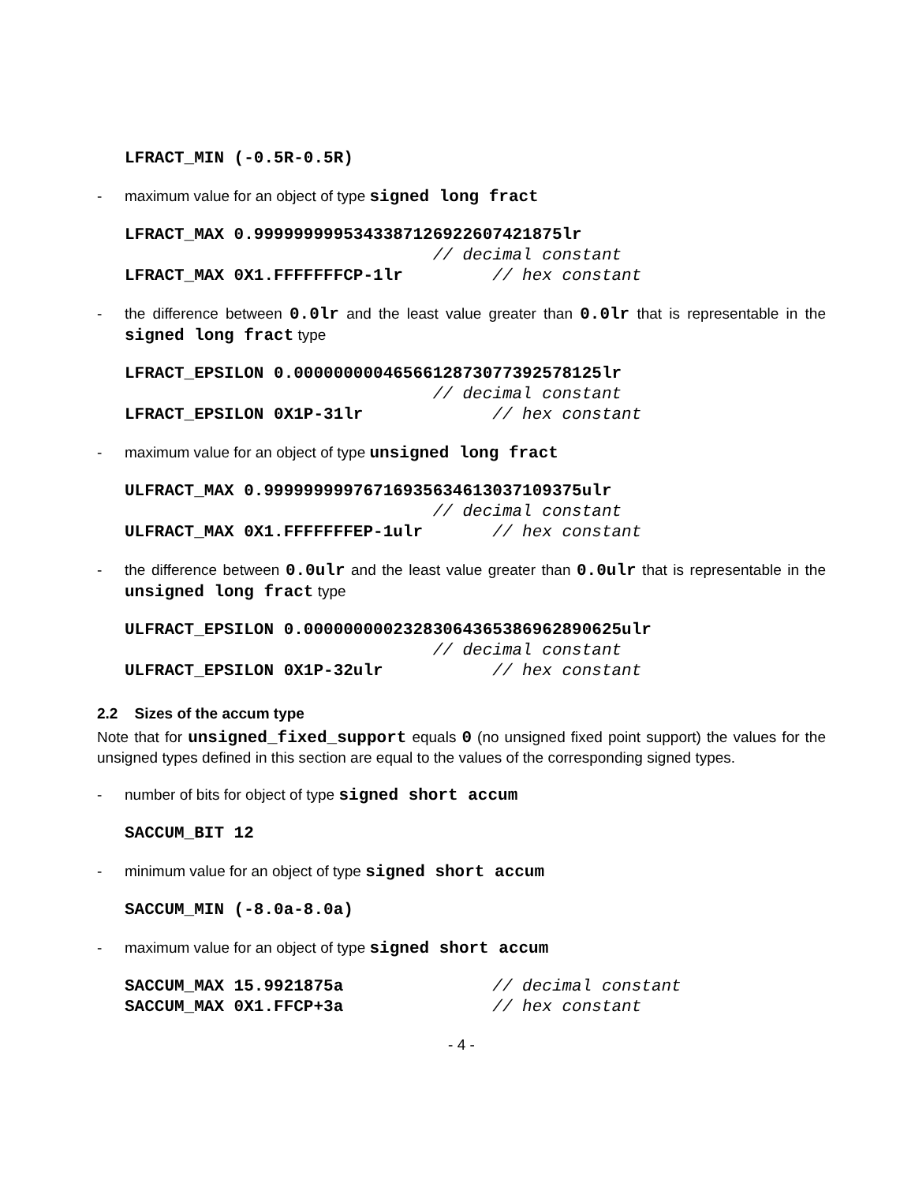LFRACT_MIN (-0.5R-0.5R)
- maximum value for an object of type signed long fract
LFRACT_MAX 0.9999999995343387126922607421875lr
                               // decimal constant
LFRACT_MAX 0X1.FFFFFFFCP-1lr         // hex constant
- the difference between 0.0lr and the least value greater than 0.0lr that is representable in the signed long fract type
LFRACT_EPSILON 0.0000000004656612873077392578125lr
                               // decimal constant
LFRACT_EPSILON 0X1P-31lr             // hex constant
- maximum value for an object of type unsigned long fract
ULFRACT_MAX 0.99999999976716935634613037109375ulr
                               // decimal constant
ULFRACT_MAX 0X1.FFFFFFFEP-1ulr       // hex constant
- the difference between 0.0ulr and the least value greater than 0.0ulr that is representable in the unsigned long fract type
ULFRACT_EPSILON 0.00000000023283064365386962890625ulr
                               // decimal constant
ULFRACT_EPSILON 0X1P-32ulr           // hex constant
2.2 Sizes of the accum type
Note that for unsigned_fixed_support equals 0 (no unsigned fixed point support) the values for the unsigned types defined in this section are equal to the values of the corresponding signed types.
- number of bits for object of type signed short accum
SACCUM_BIT 12
- minimum value for an object of type signed short accum
SACCUM_MIN (-8.0a-8.0a)
- maximum value for an object of type signed short accum
SACCUM_MAX 15.9921875a               // decimal constant
SACCUM_MAX 0X1.FFCP+3a               // hex constant
- 4 -